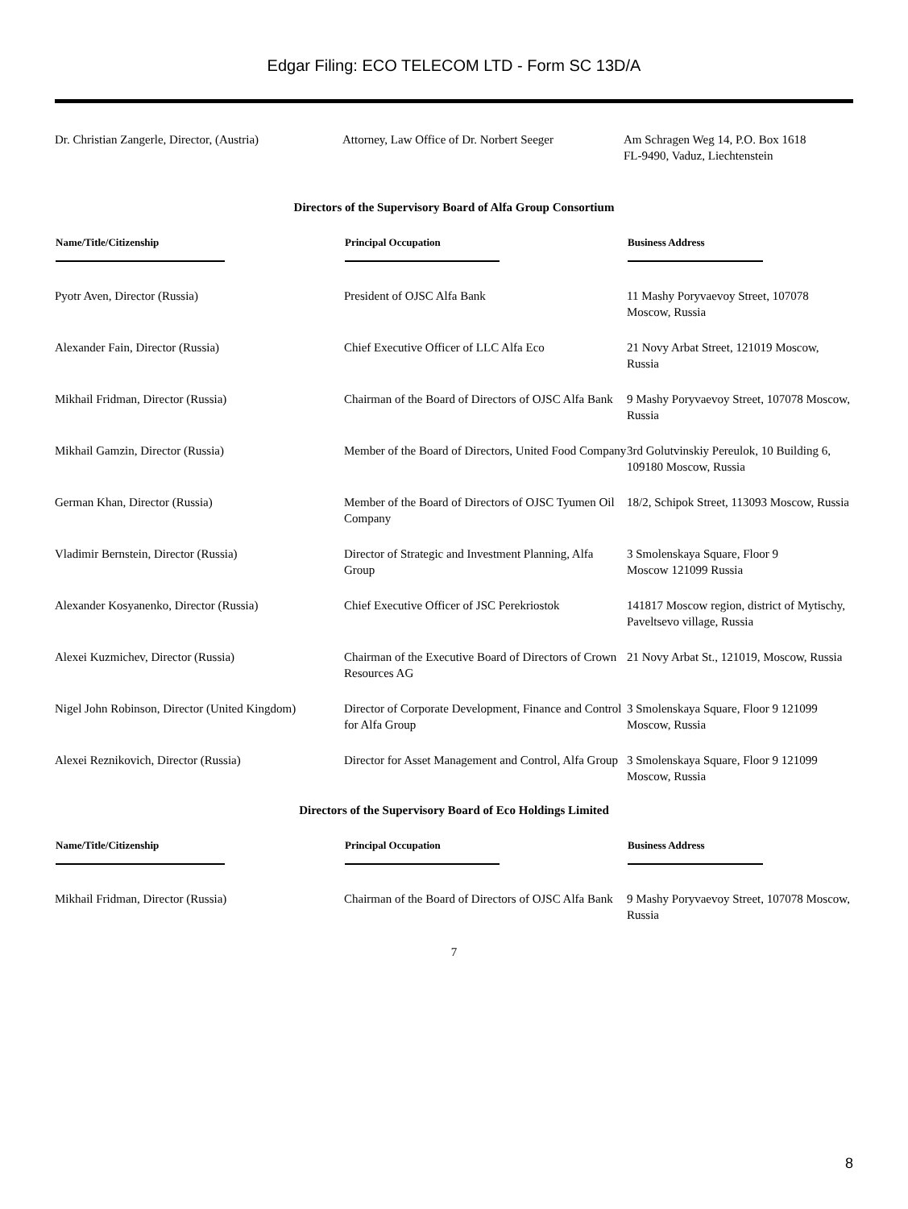Edgar Filing: ECO TELECOM LTD - Form SC 13D/A
| Dr. Christian Zangerle, Director, (Austria) | Attorney, Law Office of Dr. Norbert Seeger | Am Schragen Weg 14, P.O. Box 1618 FL-9490, Vaduz, Liechtenstein |
Directors of the Supervisory Board of Alfa Group Consortium
| Name/Title/Citizenship | Principal Occupation | Business Address |
| --- | --- | --- |
| Pyotr Aven, Director (Russia) | President of OJSC Alfa Bank | 11 Mashy Poryvaevoy Street, 107078 Moscow, Russia |
| Alexander Fain, Director (Russia) | Chief Executive Officer of LLC Alfa Eco | 21 Novy Arbat Street, 121019 Moscow, Russia |
| Mikhail Fridman, Director (Russia) | Chairman of the Board of Directors of OJSC Alfa Bank | 9 Mashy Poryvaevoy Street, 107078 Moscow, Russia |
| Mikhail Gamzin, Director (Russia) | Member of the Board of Directors, United Food Company | 3rd Golutvinskiy Pereulok, 10 Building 6, 109180 Moscow, Russia |
| German Khan, Director (Russia) | Member of the Board of Directors of OJSC Tyumen Oil Company | 18/2, Schipok Street, 113093 Moscow, Russia |
| Vladimir Bernstein, Director (Russia) | Director of Strategic and Investment Planning, Alfa Group | 3 Smolenskaya Square, Floor 9 Moscow 121099 Russia |
| Alexander Kosyanenko, Director (Russia) | Chief Executive Officer of JSC Perekriostok | 141817 Moscow region, district of Mytischy, Paveltsevo village, Russia |
| Alexei Kuzmichev, Director (Russia) | Chairman of the Executive Board of Directors of Crown Resources AG | 21 Novy Arbat St., 121019, Moscow, Russia |
| Nigel John Robinson, Director (United Kingdom) | Director of Corporate Development, Finance and Control for Alfa Group | 3 Smolenskaya Square, Floor 9 121099 Moscow, Russia |
| Alexei Reznikovich, Director (Russia) | Director for Asset Management and Control, Alfa Group | 3 Smolenskaya Square, Floor 9 121099 Moscow, Russia |
Directors of the Supervisory Board of Eco Holdings Limited
| Name/Title/Citizenship | Principal Occupation | Business Address |
| --- | --- | --- |
| Mikhail Fridman, Director (Russia) | Chairman of the Board of Directors of OJSC Alfa Bank | 9 Mashy Poryvaevoy Street, 107078 Moscow, Russia |
7
8